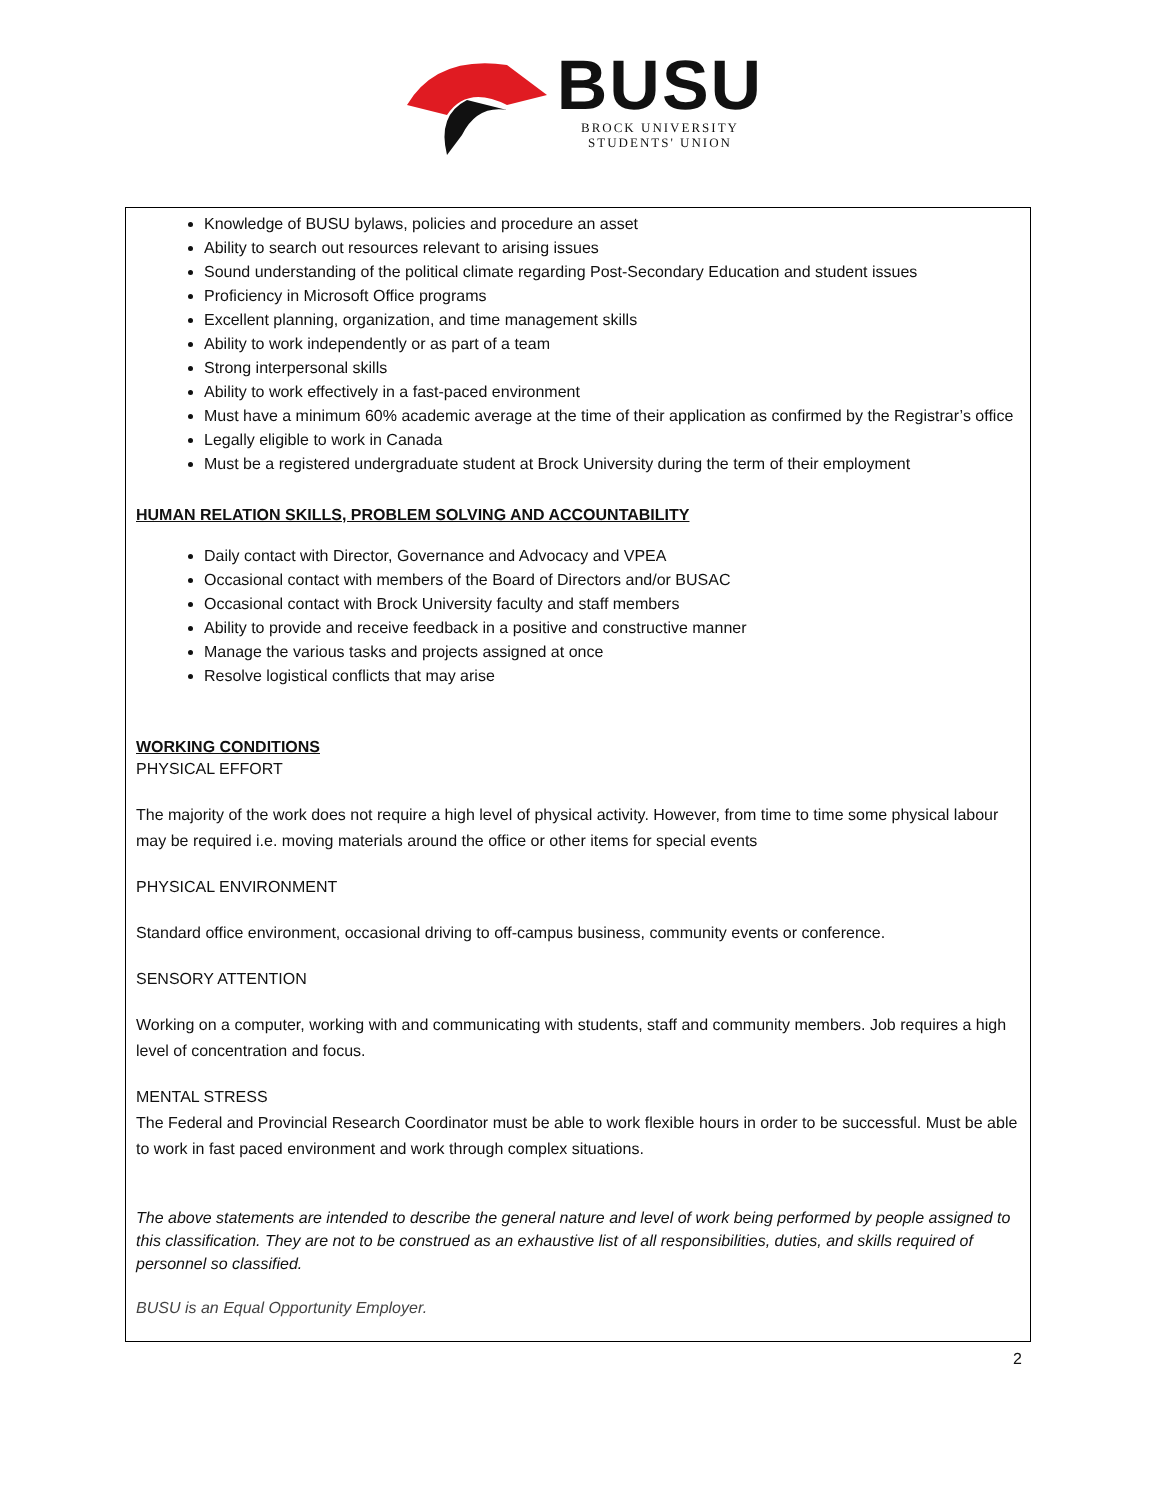BUSU
BROCK UNIVERSITY
STUDENTS' UNION
Knowledge of BUSU bylaws, policies and procedure an asset
Ability to search out resources relevant to arising issues
Sound understanding of the political climate regarding Post-Secondary Education and student issues
Proficiency in Microsoft Office programs
Excellent planning, organization, and time management skills
Ability to work independently or as part of a team
Strong interpersonal skills
Ability to work effectively in a fast-paced environment
Must have a minimum 60% academic average at the time of their application as confirmed by the Registrar’s office
Legally eligible to work in Canada
Must be a registered undergraduate student at Brock University during the term of their employment
HUMAN RELATION SKILLS, PROBLEM SOLVING AND ACCOUNTABILITY
Daily contact with Director, Governance and Advocacy and VPEA
Occasional contact with members of the Board of Directors and/or BUSAC
Occasional contact with Brock University faculty and staff members
Ability to provide and receive feedback in a positive and constructive manner
Manage the various tasks and projects assigned at once
Resolve logistical conflicts that may arise
WORKING CONDITIONS
PHYSICAL EFFORT
The majority of the work does not require a high level of physical activity. However, from time to time some physical labour may be required i.e. moving materials around the office or other items for special events
PHYSICAL ENVIRONMENT
Standard office environment, occasional driving to off-campus business, community events or conference.
SENSORY ATTENTION
Working on a computer, working with and communicating with students, staff and community members. Job requires a high level of concentration and focus.
MENTAL STRESS
The Federal and Provincial Research Coordinator must be able to work flexible hours in order to be successful. Must be able to work in fast paced environment and work through complex situations.
The above statements are intended to describe the general nature and level of work being performed by people assigned to this classification. They are not to be construed as an exhaustive list of all responsibilities, duties, and skills required of personnel so classified.
BUSU is an Equal Opportunity Employer.
2